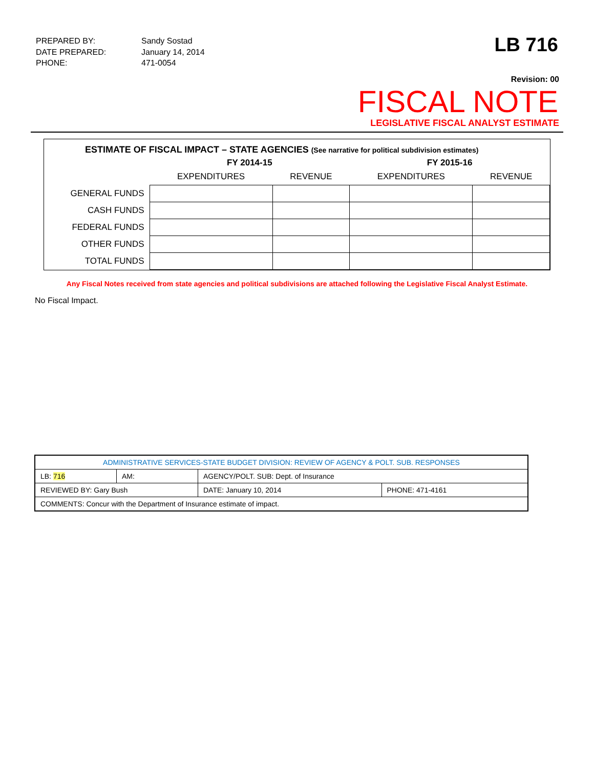| PREPARED BY: | Sandy Sostad |
| DATE PREPARED: | January 14, 2014 |
| PHONE: | 471-0054 |
LB 716
Revision: 00
FISCAL NOTE
LEGISLATIVE FISCAL ANALYST ESTIMATE
ESTIMATE OF FISCAL IMPACT – STATE AGENCIES (See narrative for political subdivision estimates)
| | FY 2014-15 | | FY 2015-16 | |
| | EXPENDITURES | REVENUE | EXPENDITURES | REVENUE |
| GENERAL FUNDS | | | | |
| CASH FUNDS | | | | |
| FEDERAL FUNDS | | | | |
| OTHER FUNDS | | | | |
| TOTAL FUNDS | | | | |
Any Fiscal Notes received from state agencies and political subdivisions are attached following the Legislative Fiscal Analyst Estimate.
No Fiscal Impact.
| ADMINISTRATIVE SERVICES-STATE BUDGET DIVISION: REVIEW OF AGENCY & POLT. SUB. RESPONSES | | | | |
| LB: 716 | AM: | AGENCY/POLT. SUB: Dept. of Insurance | | |
| REVIEWED BY: Gary Bush | | | DATE: January 10, 2014 | PHONE: 471-4161 |
| COMMENTS: Concur with the Department of Insurance estimate of impact. | | | | |